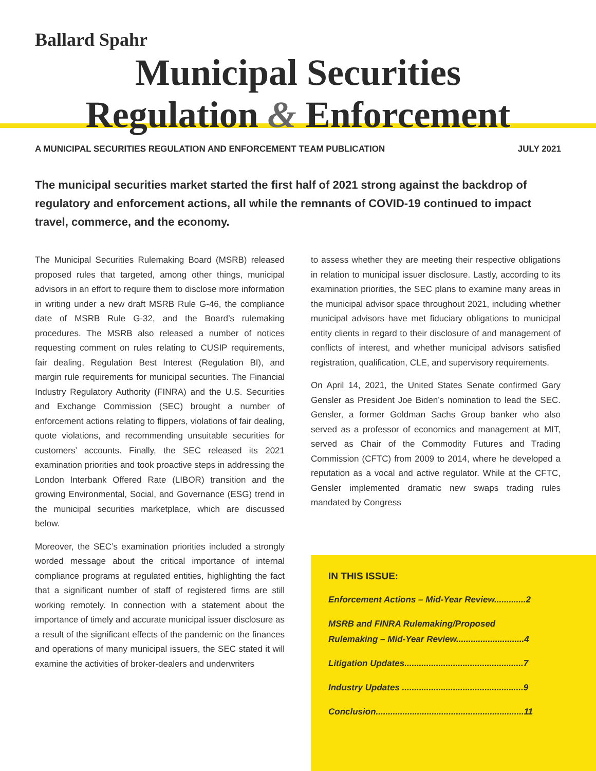Ballard Spahr
Municipal Securities
Regulation & Enforcement
A MUNICIPAL SECURITIES REGULATION AND ENFORCEMENT TEAM PUBLICATION JULY 2021
The municipal securities market started the first half of 2021 strong against the backdrop of regulatory and enforcement actions, all while the remnants of COVID-19 continued to impact travel, commerce, and the economy.
The Municipal Securities Rulemaking Board (MSRB) released proposed rules that targeted, among other things, municipal advisors in an effort to require them to disclose more information in writing under a new draft MSRB Rule G-46, the compliance date of MSRB Rule G-32, and the Board’s rulemaking procedures. The MSRB also released a number of notices requesting comment on rules relating to CUSIP requirements, fair dealing, Regulation Best Interest (Regulation BI), and margin rule requirements for municipal securities. The Financial Industry Regulatory Authority (FINRA) and the U.S. Securities and Exchange Commission (SEC) brought a number of enforcement actions relating to flippers, violations of fair dealing, quote violations, and recommending unsuitable securities for customers’ accounts. Finally, the SEC released its 2021 examination priorities and took proactive steps in addressing the London Interbank Offered Rate (LIBOR) transition and the growing Environmental, Social, and Governance (ESG) trend in the municipal securities marketplace, which are discussed below.
Moreover, the SEC’s examination priorities included a strongly worded message about the critical importance of internal compliance programs at regulated entities, highlighting the fact that a significant number of staff of registered firms are still working remotely. In connection with a statement about the importance of timely and accurate municipal issuer disclosure as a result of the significant effects of the pandemic on the finances and operations of many municipal issuers, the SEC stated it will examine the activities of broker-dealers and underwriters
to assess whether they are meeting their respective obligations in relation to municipal issuer disclosure. Lastly, according to its examination priorities, the SEC plans to examine many areas in the municipal advisor space throughout 2021, including whether municipal advisors have met fiduciary obligations to municipal entity clients in regard to their disclosure of and management of conflicts of interest, and whether municipal advisors satisfied registration, qualification, CLE, and supervisory requirements.
On April 14, 2021, the United States Senate confirmed Gary Gensler as President Joe Biden’s nomination to lead the SEC. Gensler, a former Goldman Sachs Group banker who also served as a professor of economics and management at MIT, served as Chair of the Commodity Futures and Trading Commission (CFTC) from 2009 to 2014, where he developed a reputation as a vocal and active regulator. While at the CFTC, Gensler implemented dramatic new swaps trading rules mandated by Congress
IN THIS ISSUE:
Enforcement Actions – Mid-Year Review.............2
MSRB and FINRA Rulemaking/Proposed
Rulemaking – Mid-Year Review............................4
Litigation Updates.................................................7
Industry Updates ..................................................9
Conclusion.............................................................11